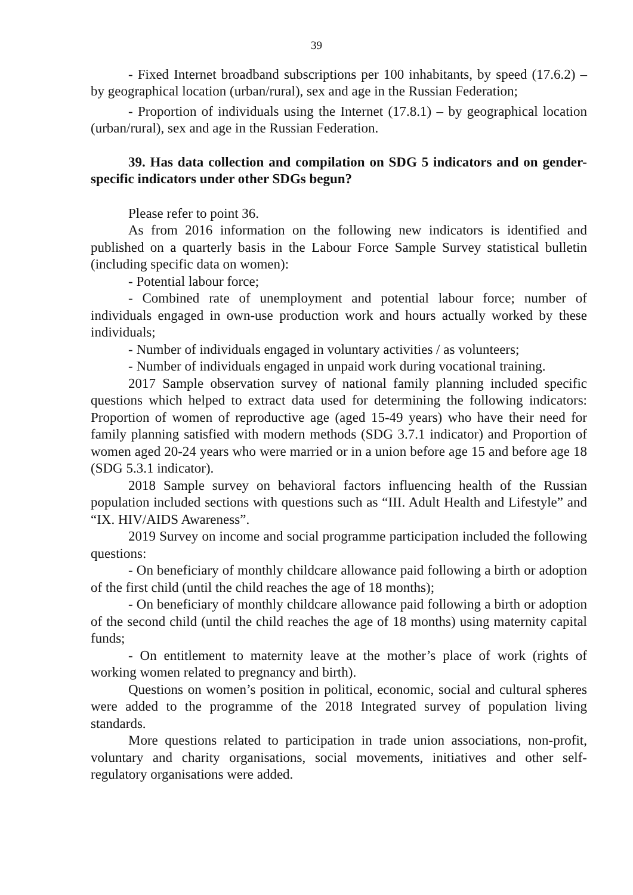39
- Fixed Internet broadband subscriptions per 100 inhabitants, by speed (17.6.2) – by geographical location (urban/rural), sex and age in the Russian Federation;
- Proportion of individuals using the Internet (17.8.1) – by geographical location (urban/rural), sex and age in the Russian Federation.
39. Has data collection and compilation on SDG 5 indicators and on gender-specific indicators under other SDGs begun?
Please refer to point 36.
As from 2016 information on the following new indicators is identified and published on a quarterly basis in the Labour Force Sample Survey statistical bulletin (including specific data on women):
- Potential labour force;
- Combined rate of unemployment and potential labour force; number of individuals engaged in own-use production work and hours actually worked by these individuals;
- Number of individuals engaged in voluntary activities / as volunteers;
- Number of individuals engaged in unpaid work during vocational training.
2017 Sample observation survey of national family planning included specific questions which helped to extract data used for determining the following indicators: Proportion of women of reproductive age (aged 15-49 years) who have their need for family planning satisfied with modern methods (SDG 3.7.1 indicator) and Proportion of women aged 20-24 years who were married or in a union before age 15 and before age 18 (SDG 5.3.1 indicator).
2018 Sample survey on behavioral factors influencing health of the Russian population included sections with questions such as “III. Adult Health and Lifestyle” and “IX. HIV/AIDS Awareness”.
2019 Survey on income and social programme participation included the following questions:
- On beneficiary of monthly childcare allowance paid following a birth or adoption of the first child (until the child reaches the age of 18 months);
- On beneficiary of monthly childcare allowance paid following a birth or adoption of the second child (until the child reaches the age of 18 months) using maternity capital funds;
- On entitlement to maternity leave at the mother’s place of work (rights of working women related to pregnancy and birth).
Questions on women’s position in political, economic, social and cultural spheres were added to the programme of the 2018 Integrated survey of population living standards.
More questions related to participation in trade union associations, non-profit, voluntary and charity organisations, social movements, initiatives and other self-regulatory organisations were added.